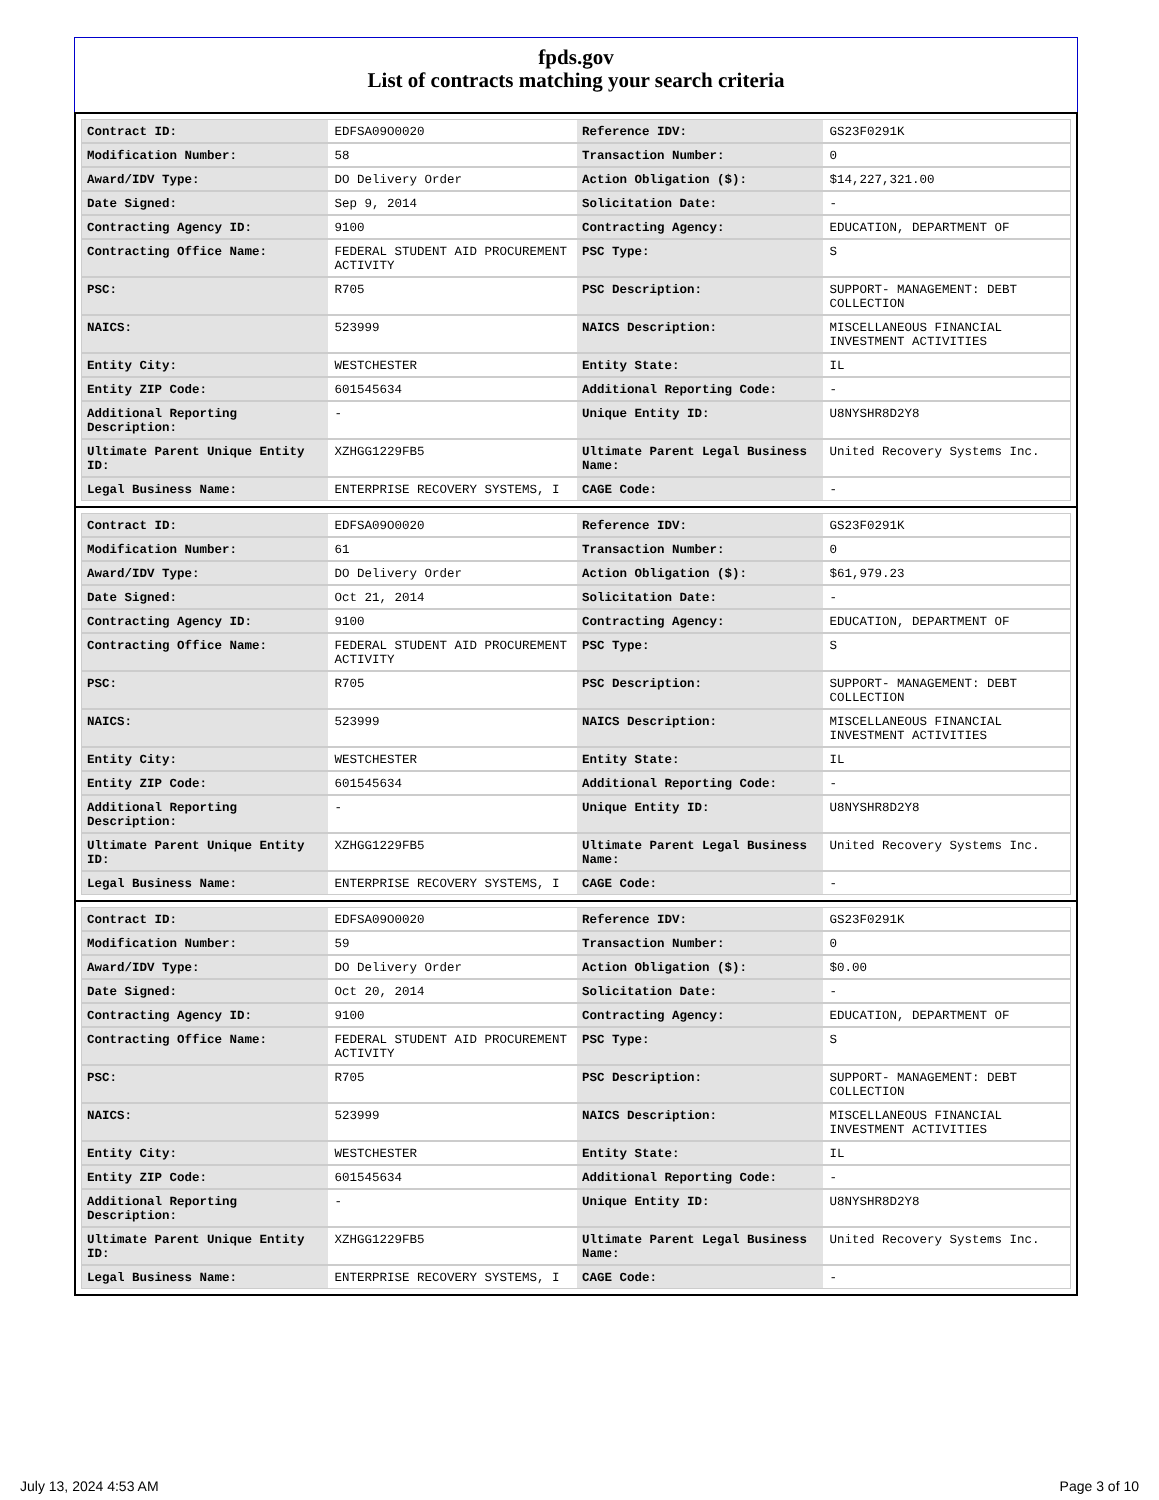fpds.gov
List of contracts matching your search criteria
| Contract ID: | EDFSA09O0020 | Reference IDV: | GS23F0291K |
| Modification Number: | 58 | Transaction Number: | 0 |
| Award/IDV Type: | DO Delivery Order | Action Obligation ($): | $14,227,321.00 |
| Date Signed: | Sep 9, 2014 | Solicitation Date: | - |
| Contracting Agency ID: | 9100 | Contracting Agency: | EDUCATION, DEPARTMENT OF |
| Contracting Office Name: | FEDERAL STUDENT AID PROCUREMENT ACTIVITY | PSC Type: | S |
| PSC: | R705 | PSC Description: | SUPPORT- MANAGEMENT: DEBT COLLECTION |
| NAICS: | 523999 | NAICS Description: | MISCELLANEOUS FINANCIAL INVESTMENT ACTIVITIES |
| Entity City: | WESTCHESTER | Entity State: | IL |
| Entity ZIP Code: | 601545634 | Additional Reporting Code: | - |
| Additional Reporting Description: | - | Unique Entity ID: | U8NYSHR8D2Y8 |
| Ultimate Parent Unique Entity ID: | XZHGG1229FB5 | Ultimate Parent Legal Business Name: | United Recovery Systems Inc. |
| Legal Business Name: | ENTERPRISE RECOVERY SYSTEMS, I | CAGE Code: | - |
| Contract ID: | EDFSA09O0020 | Reference IDV: | GS23F0291K |
| Modification Number: | 61 | Transaction Number: | 0 |
| Award/IDV Type: | DO Delivery Order | Action Obligation ($): | $61,979.23 |
| Date Signed: | Oct 21, 2014 | Solicitation Date: | - |
| Contracting Agency ID: | 9100 | Contracting Agency: | EDUCATION, DEPARTMENT OF |
| Contracting Office Name: | FEDERAL STUDENT AID PROCUREMENT ACTIVITY | PSC Type: | S |
| PSC: | R705 | PSC Description: | SUPPORT- MANAGEMENT: DEBT COLLECTION |
| NAICS: | 523999 | NAICS Description: | MISCELLANEOUS FINANCIAL INVESTMENT ACTIVITIES |
| Entity City: | WESTCHESTER | Entity State: | IL |
| Entity ZIP Code: | 601545634 | Additional Reporting Code: | - |
| Additional Reporting Description: | - | Unique Entity ID: | U8NYSHR8D2Y8 |
| Ultimate Parent Unique Entity ID: | XZHGG1229FB5 | Ultimate Parent Legal Business Name: | United Recovery Systems Inc. |
| Legal Business Name: | ENTERPRISE RECOVERY SYSTEMS, I | CAGE Code: | - |
| Contract ID: | EDFSA09O0020 | Reference IDV: | GS23F0291K |
| Modification Number: | 59 | Transaction Number: | 0 |
| Award/IDV Type: | DO Delivery Order | Action Obligation ($): | $0.00 |
| Date Signed: | Oct 20, 2014 | Solicitation Date: | - |
| Contracting Agency ID: | 9100 | Contracting Agency: | EDUCATION, DEPARTMENT OF |
| Contracting Office Name: | FEDERAL STUDENT AID PROCUREMENT ACTIVITY | PSC Type: | S |
| PSC: | R705 | PSC Description: | SUPPORT- MANAGEMENT: DEBT COLLECTION |
| NAICS: | 523999 | NAICS Description: | MISCELLANEOUS FINANCIAL INVESTMENT ACTIVITIES |
| Entity City: | WESTCHESTER | Entity State: | IL |
| Entity ZIP Code: | 601545634 | Additional Reporting Code: | - |
| Additional Reporting Description: | - | Unique Entity ID: | U8NYSHR8D2Y8 |
| Ultimate Parent Unique Entity ID: | XZHGG1229FB5 | Ultimate Parent Legal Business Name: | United Recovery Systems Inc. |
| Legal Business Name: | ENTERPRISE RECOVERY SYSTEMS, I | CAGE Code: | - |
July 13, 2024 4:53 AM Page 3 of 10